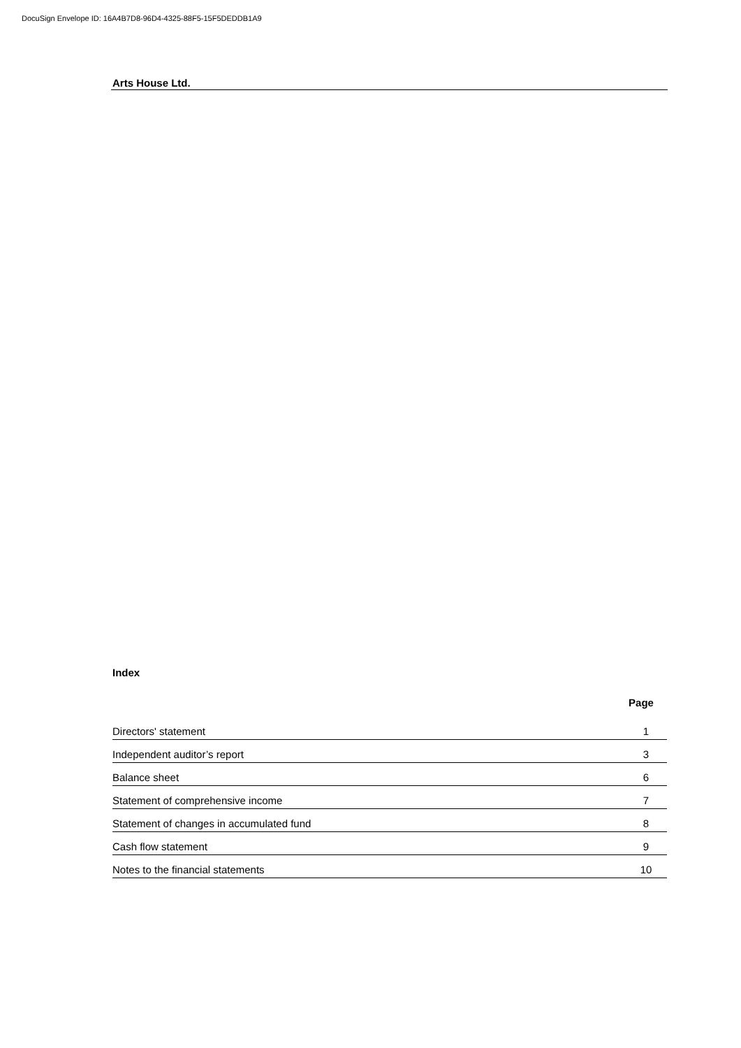DocuSign Envelope ID: 16A4B7D8-96D4-4325-88F5-15F5DEDDB1A9
Arts House Ltd.
Index
| | Page |
| --- | --- |
| Directors' statement | 1 |
| Independent auditor’s report | 3 |
| Balance sheet | 6 |
| Statement of comprehensive income | 7 |
| Statement of changes in accumulated fund | 8 |
| Cash flow statement | 9 |
| Notes to the financial statements | 10 |